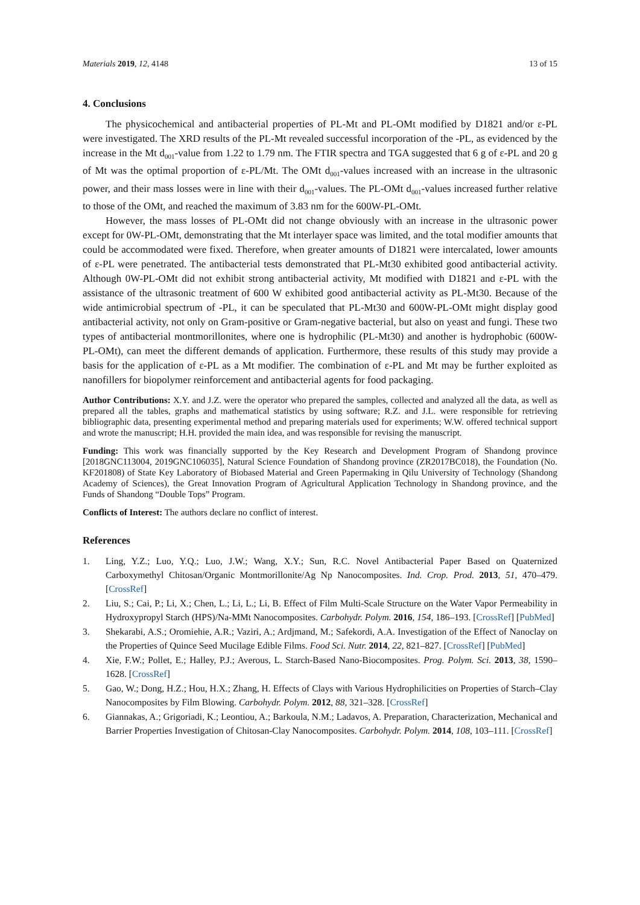Materials 2019, 12, 4148 13 of 15
4. Conclusions
The physicochemical and antibacterial properties of PL-Mt and PL-OMt modified by D1821 and/or ε-PL were investigated. The XRD results of the PL-Mt revealed successful incorporation of the -PL, as evidenced by the increase in the Mt d<sub>001</sub>-value from 1.22 to 1.79 nm. The FTIR spectra and TGA suggested that 6 g of ε-PL and 20 g of Mt was the optimal proportion of ε-PL/Mt. The OMt d<sub>001</sub>-values increased with an increase in the ultrasonic power, and their mass losses were in line with their d<sub>001</sub>-values. The PL-OMt d<sub>001</sub>-values increased further relative to those of the OMt, and reached the maximum of 3.83 nm for the 600W-PL-OMt.
However, the mass losses of PL-OMt did not change obviously with an increase in the ultrasonic power except for 0W-PL-OMt, demonstrating that the Mt interlayer space was limited, and the total modifier amounts that could be accommodated were fixed. Therefore, when greater amounts of D1821 were intercalated, lower amounts of ε-PL were penetrated. The antibacterial tests demonstrated that PL-Mt30 exhibited good antibacterial activity. Although 0W-PL-OMt did not exhibit strong antibacterial activity, Mt modified with D1821 and ε-PL with the assistance of the ultrasonic treatment of 600 W exhibited good antibacterial activity as PL-Mt30. Because of the wide antimicrobial spectrum of -PL, it can be speculated that PL-Mt30 and 600W-PL-OMt might display good antibacterial activity, not only on Gram-positive or Gram-negative bacterial, but also on yeast and fungi. These two types of antibacterial montmorillonites, where one is hydrophilic (PL-Mt30) and another is hydrophobic (600W-PL-OMt), can meet the different demands of application. Furthermore, these results of this study may provide a basis for the application of ε-PL as a Mt modifier. The combination of ε-PL and Mt may be further exploited as nanofillers for biopolymer reinforcement and antibacterial agents for food packaging.
Author Contributions: X.Y. and J.Z. were the operator who prepared the samples, collected and analyzed all the data, as well as prepared all the tables, graphs and mathematical statistics by using software; R.Z. and J.L. were responsible for retrieving bibliographic data, presenting experimental method and preparing materials used for experiments; W.W. offered technical support and wrote the manuscript; H.H. provided the main idea, and was responsible for revising the manuscript.
Funding: This work was financially supported by the Key Research and Development Program of Shandong province [2018GNC113004, 2019GNC106035], Natural Science Foundation of Shandong province (ZR2017BC018), the Foundation (No. KF201808) of State Key Laboratory of Biobased Material and Green Papermaking in Qilu University of Technology (Shandong Academy of Sciences), the Great Innovation Program of Agricultural Application Technology in Shandong province, and the Funds of Shandong “Double Tops” Program.
Conflicts of Interest: The authors declare no conflict of interest.
References
1. Ling, Y.Z.; Luo, Y.Q.; Luo, J.W.; Wang, X.Y.; Sun, R.C. Novel Antibacterial Paper Based on Quaternized Carboxymethyl Chitosan/Organic Montmorillonite/Ag Np Nanocomposites. Ind. Crop. Prod. 2013, 51, 470–479. [CrossRef]
2. Liu, S.; Cai, P.; Li, X.; Chen, L.; Li, L.; Li, B. Effect of Film Multi-Scale Structure on the Water Vapor Permeability in Hydroxypropyl Starch (HPS)/Na-MMt Nanocomposites. Carbohydr. Polym. 2016, 154, 186–193. [CrossRef] [PubMed]
3. Shekarabi, A.S.; Oromiehie, A.R.; Vaziri, A.; Ardjmand, M.; Safekordi, A.A. Investigation of the Effect of Nanoclay on the Properties of Quince Seed Mucilage Edible Films. Food Sci. Nutr. 2014, 22, 821–827. [CrossRef] [PubMed]
4. Xie, F.W.; Pollet, E.; Halley, P.J.; Averous, L. Starch-Based Nano-Biocomposites. Prog. Polym. Sci. 2013, 38, 1590–1628. [CrossRef]
5. Gao, W.; Dong, H.Z.; Hou, H.X.; Zhang, H. Effects of Clays with Various Hydrophilicities on Properties of Starch–Clay Nanocomposites by Film Blowing. Carbohydr. Polym. 2012, 88, 321–328. [CrossRef]
6. Giannakas, A.; Grigoriadi, K.; Leontiou, A.; Barkoula, N.M.; Ladavos, A. Preparation, Characterization, Mechanical and Barrier Properties Investigation of Chitosan-Clay Nanocomposites. Carbohydr. Polym. 2014, 108, 103–111. [CrossRef]